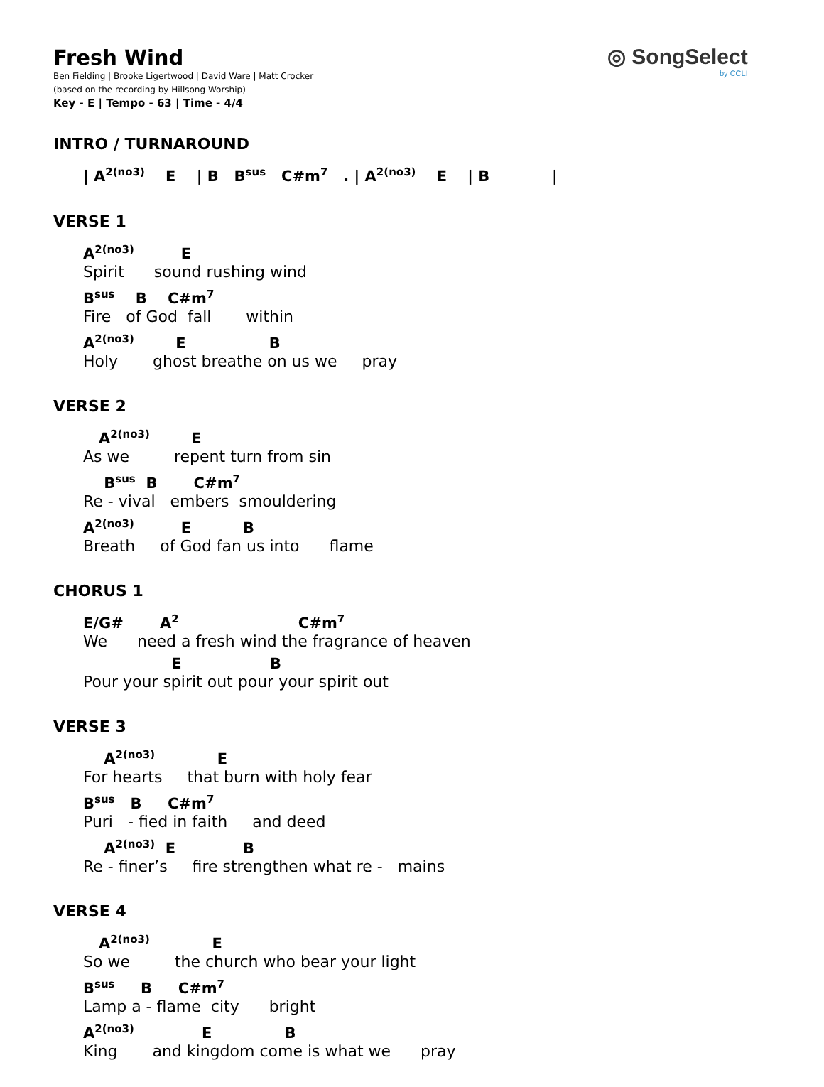Fresh Wind
Ben Fielding | Brooke Ligertwood | David Ware | Matt Crocker
(based on the recording by Hillsong Worship)
Key - E | Tempo - 63 | Time - 4/4
◎ SongSelect
by CCLI
INTRO / TURNAROUND
| A<sup>2(no3)</sup> E | B B<sup>sus</sup> C#m<sup>7</sup> . | A<sup>2(no3)</sup> E | B |
VERSE 1
A<sup>2(no3)</sup> E Spirit sound rushing wind
B<sup>sus</sup> B C#m<sup>7</sup> Fire of God fall within
A<sup>2(no3)</sup> E B Holy ghost breathe on us we pray
VERSE 2
A<sup>2(no3)</sup> E As we repent turn from sin
B<sup>sus</sup> B C#m<sup>7</sup> Re - vival embers smouldering
A<sup>2(no3)</sup> E B Breath of God fan us into flame
CHORUS 1
E/G# A<sup>2</sup> C#m<sup>7</sup> We need a fresh wind the fragrance of heaven
E B Pour your spirit out pour your spirit out
VERSE 3
A<sup>2(no3)</sup> E For hearts that burn with holy fear
B<sup>sus</sup> B C#m<sup>7</sup> Puri - fied in faith and deed
A<sup>2(no3)</sup> E B Re - finer’s fire strengthen what re - mains
VERSE 4
A<sup>2(no3)</sup> E So we the church who bear your light
B<sup>sus</sup> B C#m<sup>7</sup> Lamp a - flame city bright
A<sup>2(no3)</sup> E B King and kingdom come is what we pray